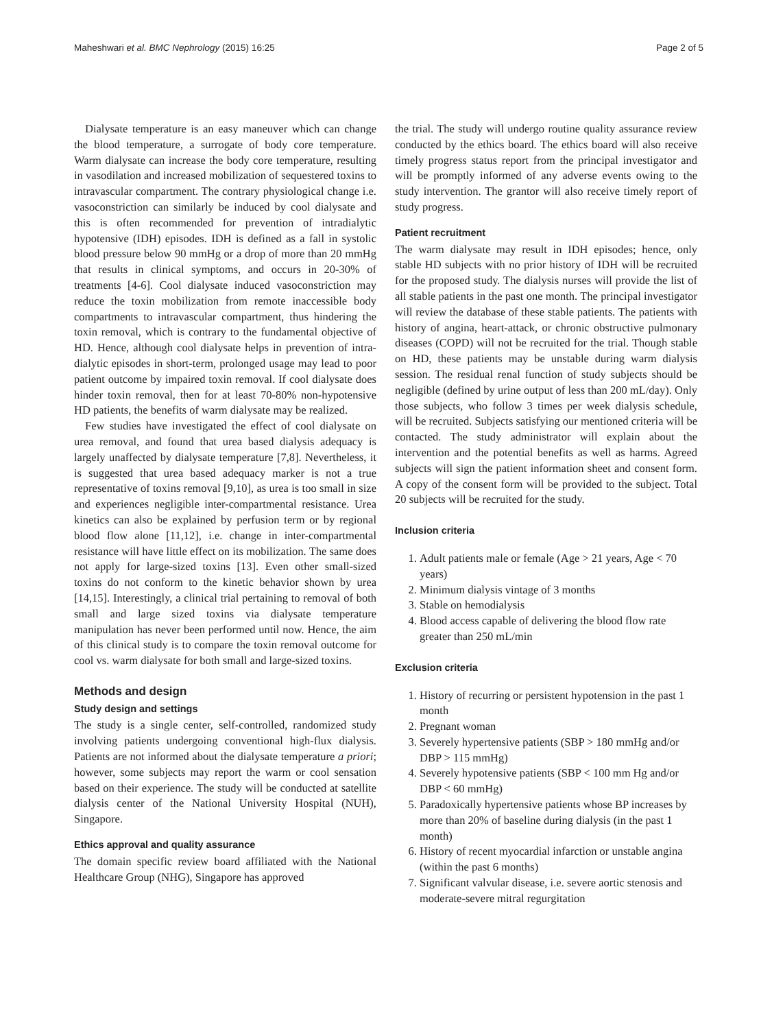Maheshwari et al. BMC Nephrology (2015) 16:25 Page 2 of 5
Dialysate temperature is an easy maneuver which can change the blood temperature, a surrogate of body core temperature. Warm dialysate can increase the body core temperature, resulting in vasodilation and increased mobilization of sequestered toxins to intravascular compartment. The contrary physiological change i.e. vasoconstriction can similarly be induced by cool dialysate and this is often recommended for prevention of intradialytic hypotensive (IDH) episodes. IDH is defined as a fall in systolic blood pressure below 90 mmHg or a drop of more than 20 mmHg that results in clinical symptoms, and occurs in 20-30% of treatments [4-6]. Cool dialysate induced vasoconstriction may reduce the toxin mobilization from remote inaccessible body compartments to intravascular compartment, thus hindering the toxin removal, which is contrary to the fundamental objective of HD. Hence, although cool dialysate helps in prevention of intra-dialytic episodes in short-term, prolonged usage may lead to poor patient outcome by impaired toxin removal. If cool dialysate does hinder toxin removal, then for at least 70-80% non-hypotensive HD patients, the benefits of warm dialysate may be realized.
Few studies have investigated the effect of cool dialysate on urea removal, and found that urea based dialysis adequacy is largely unaffected by dialysate temperature [7,8]. Nevertheless, it is suggested that urea based adequacy marker is not a true representative of toxins removal [9,10], as urea is too small in size and experiences negligible inter-compartmental resistance. Urea kinetics can also be explained by perfusion term or by regional blood flow alone [11,12], i.e. change in inter-compartmental resistance will have little effect on its mobilization. The same does not apply for large-sized toxins [13]. Even other small-sized toxins do not conform to the kinetic behavior shown by urea [14,15]. Interestingly, a clinical trial pertaining to removal of both small and large sized toxins via dialysate temperature manipulation has never been performed until now. Hence, the aim of this clinical study is to compare the toxin removal outcome for cool vs. warm dialysate for both small and large-sized toxins.
Methods and design
Study design and settings
The study is a single center, self-controlled, randomized study involving patients undergoing conventional high-flux dialysis. Patients are not informed about the dialysate temperature a priori; however, some subjects may report the warm or cool sensation based on their experience. The study will be conducted at satellite dialysis center of the National University Hospital (NUH), Singapore.
Ethics approval and quality assurance
The domain specific review board affiliated with the National Healthcare Group (NHG), Singapore has approved
the trial. The study will undergo routine quality assurance review conducted by the ethics board. The ethics board will also receive timely progress status report from the principal investigator and will be promptly informed of any adverse events owing to the study intervention. The grantor will also receive timely report of study progress.
Patient recruitment
The warm dialysate may result in IDH episodes; hence, only stable HD subjects with no prior history of IDH will be recruited for the proposed study. The dialysis nurses will provide the list of all stable patients in the past one month. The principal investigator will review the database of these stable patients. The patients with history of angina, heart-attack, or chronic obstructive pulmonary diseases (COPD) will not be recruited for the trial. Though stable on HD, these patients may be unstable during warm dialysis session. The residual renal function of study subjects should be negligible (defined by urine output of less than 200 mL/day). Only those subjects, who follow 3 times per week dialysis schedule, will be recruited. Subjects satisfying our mentioned criteria will be contacted. The study administrator will explain about the intervention and the potential benefits as well as harms. Agreed subjects will sign the patient information sheet and consent form. A copy of the consent form will be provided to the subject. Total 20 subjects will be recruited for the study.
Inclusion criteria
1. Adult patients male or female (Age > 21 years, Age < 70 years)
2. Minimum dialysis vintage of 3 months
3. Stable on hemodialysis
4. Blood access capable of delivering the blood flow rate greater than 250 mL/min
Exclusion criteria
1. History of recurring or persistent hypotension in the past 1 month
2. Pregnant woman
3. Severely hypertensive patients (SBP > 180 mmHg and/or DBP > 115 mmHg)
4. Severely hypotensive patients (SBP < 100 mm Hg and/or DBP < 60 mmHg)
5. Paradoxically hypertensive patients whose BP increases by more than 20% of baseline during dialysis (in the past 1 month)
6. History of recent myocardial infarction or unstable angina (within the past 6 months)
7. Significant valvular disease, i.e. severe aortic stenosis and moderate-severe mitral regurgitation